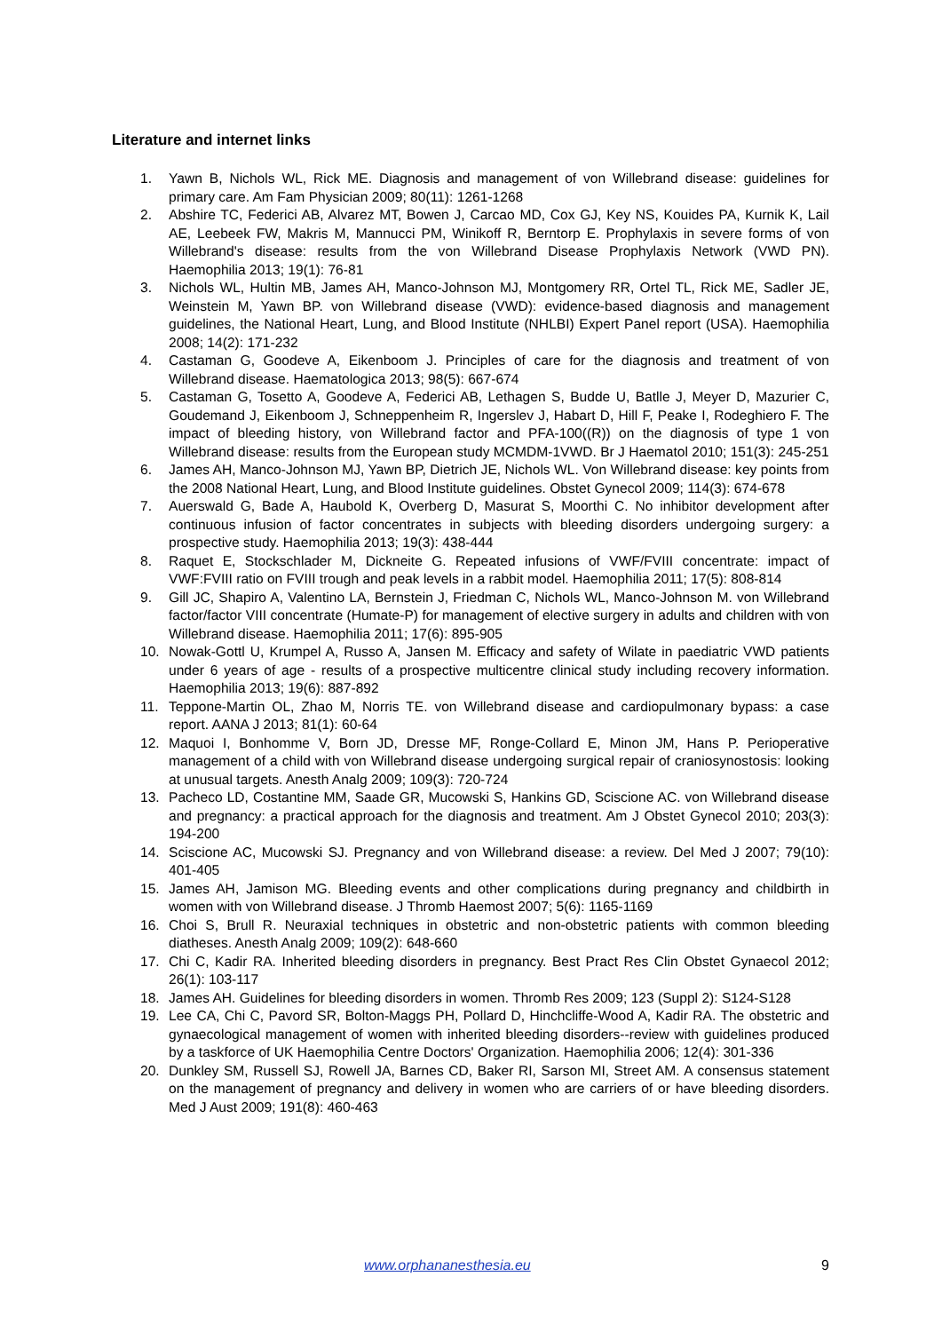Literature and internet links
1. Yawn B, Nichols WL, Rick ME. Diagnosis and management of von Willebrand disease: guidelines for primary care. Am Fam Physician 2009; 80(11): 1261-1268
2. Abshire TC, Federici AB, Alvarez MT, Bowen J, Carcao MD, Cox GJ, Key NS, Kouides PA, Kurnik K, Lail AE, Leebeek FW, Makris M, Mannucci PM, Winikoff R, Berntorp E. Prophylaxis in severe forms of von Willebrand's disease: results from the von Willebrand Disease Prophylaxis Network (VWD PN). Haemophilia 2013; 19(1): 76-81
3. Nichols WL, Hultin MB, James AH, Manco-Johnson MJ, Montgomery RR, Ortel TL, Rick ME, Sadler JE, Weinstein M, Yawn BP. von Willebrand disease (VWD): evidence-based diagnosis and management guidelines, the National Heart, Lung, and Blood Institute (NHLBI) Expert Panel report (USA). Haemophilia 2008; 14(2): 171-232
4. Castaman G, Goodeve A, Eikenboom J. Principles of care for the diagnosis and treatment of von Willebrand disease. Haematologica 2013; 98(5): 667-674
5. Castaman G, Tosetto A, Goodeve A, Federici AB, Lethagen S, Budde U, Batlle J, Meyer D, Mazurier C, Goudemand J, Eikenboom J, Schneppenheim R, Ingerslev J, Habart D, Hill F, Peake I, Rodeghiero F. The impact of bleeding history, von Willebrand factor and PFA-100((R)) on the diagnosis of type 1 von Willebrand disease: results from the European study MCMDM-1VWD. Br J Haematol 2010; 151(3): 245-251
6. James AH, Manco-Johnson MJ, Yawn BP, Dietrich JE, Nichols WL. Von Willebrand disease: key points from the 2008 National Heart, Lung, and Blood Institute guidelines. Obstet Gynecol 2009; 114(3): 674-678
7. Auerswald G, Bade A, Haubold K, Overberg D, Masurat S, Moorthi C. No inhibitor development after continuous infusion of factor concentrates in subjects with bleeding disorders undergoing surgery: a prospective study. Haemophilia 2013; 19(3): 438-444
8. Raquet E, Stockschlader M, Dickneite G. Repeated infusions of VWF/FVIII concentrate: impact of VWF:FVIII ratio on FVIII trough and peak levels in a rabbit model. Haemophilia 2011; 17(5): 808-814
9. Gill JC, Shapiro A, Valentino LA, Bernstein J, Friedman C, Nichols WL, Manco-Johnson M. von Willebrand factor/factor VIII concentrate (Humate-P) for management of elective surgery in adults and children with von Willebrand disease. Haemophilia 2011; 17(6): 895-905
10. Nowak-Gottl U, Krumpel A, Russo A, Jansen M. Efficacy and safety of Wilate in paediatric VWD patients under 6 years of age - results of a prospective multicentre clinical study including recovery information. Haemophilia 2013; 19(6): 887-892
11. Teppone-Martin OL, Zhao M, Norris TE. von Willebrand disease and cardiopulmonary bypass: a case report. AANA J 2013; 81(1): 60-64
12. Maquoi I, Bonhomme V, Born JD, Dresse MF, Ronge-Collard E, Minon JM, Hans P. Perioperative management of a child with von Willebrand disease undergoing surgical repair of craniosynostosis: looking at unusual targets. Anesth Analg 2009; 109(3): 720-724
13. Pacheco LD, Costantine MM, Saade GR, Mucowski S, Hankins GD, Sciscione AC. von Willebrand disease and pregnancy: a practical approach for the diagnosis and treatment. Am J Obstet Gynecol 2010; 203(3): 194-200
14. Sciscione AC, Mucowski SJ. Pregnancy and von Willebrand disease: a review. Del Med J 2007; 79(10): 401-405
15. James AH, Jamison MG. Bleeding events and other complications during pregnancy and childbirth in women with von Willebrand disease. J Thromb Haemost 2007; 5(6): 1165-1169
16. Choi S, Brull R. Neuraxial techniques in obstetric and non-obstetric patients with common bleeding diatheses. Anesth Analg 2009; 109(2): 648-660
17. Chi C, Kadir RA. Inherited bleeding disorders in pregnancy. Best Pract Res Clin Obstet Gynaecol 2012; 26(1): 103-117
18. James AH. Guidelines for bleeding disorders in women. Thromb Res 2009; 123 (Suppl 2): S124-S128
19. Lee CA, Chi C, Pavord SR, Bolton-Maggs PH, Pollard D, Hinchcliffe-Wood A, Kadir RA. The obstetric and gynaecological management of women with inherited bleeding disorders--review with guidelines produced by a taskforce of UK Haemophilia Centre Doctors' Organization. Haemophilia 2006; 12(4): 301-336
20. Dunkley SM, Russell SJ, Rowell JA, Barnes CD, Baker RI, Sarson MI, Street AM. A consensus statement on the management of pregnancy and delivery in women who are carriers of or have bleeding disorders. Med J Aust 2009; 191(8): 460-463
www.orphananesthesia.eu 9